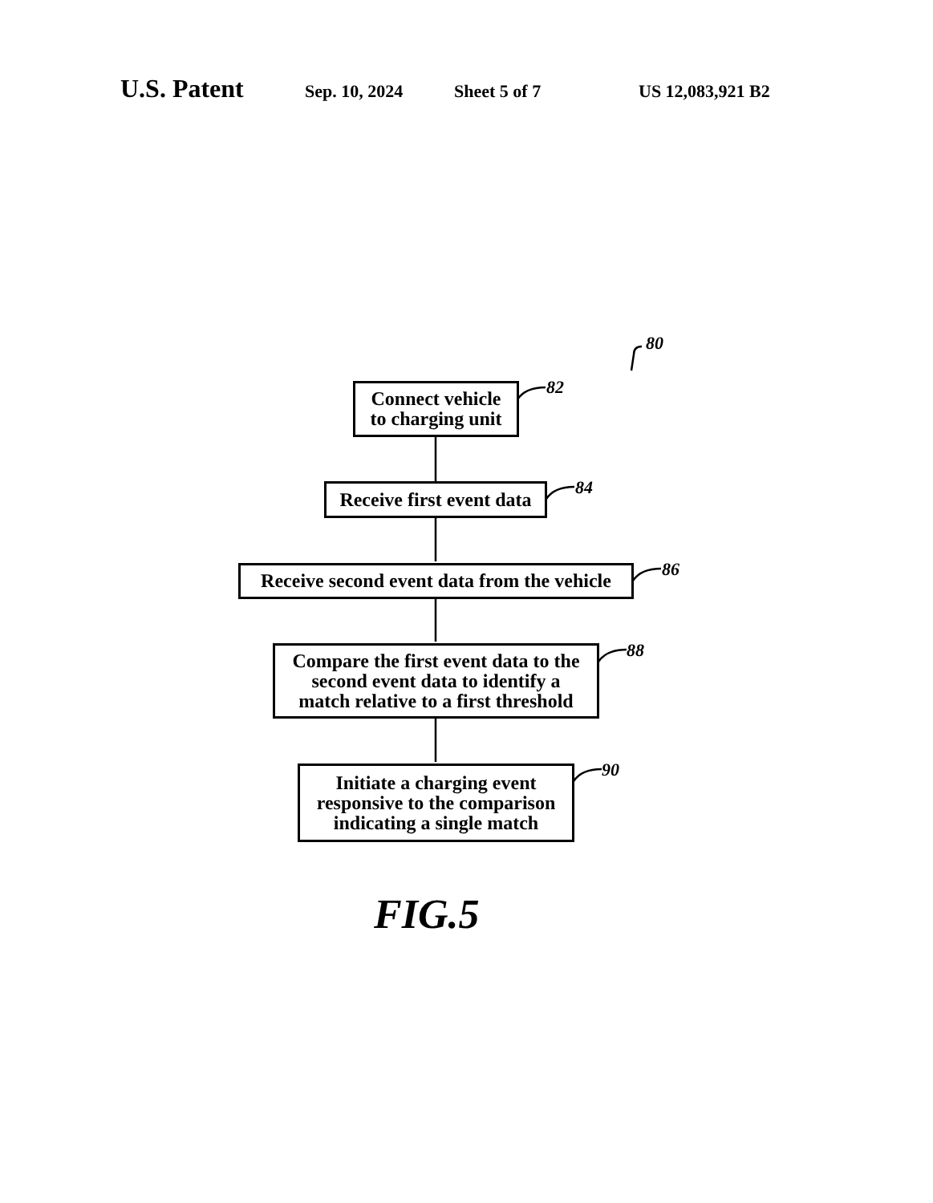U.S. Patent Sep. 10, 2024 Sheet 5 of 7 US 12,083,921 B2
80
Connect vehicle
to charging unit
82
Receive first event data
84
Receive second event data from the vehicle
86
Compare the first event data to the
second event data to identify a
match relative to a first threshold
88
Initiate a charging event
responsive to the comparison
indicating a single match
90
FIG.5